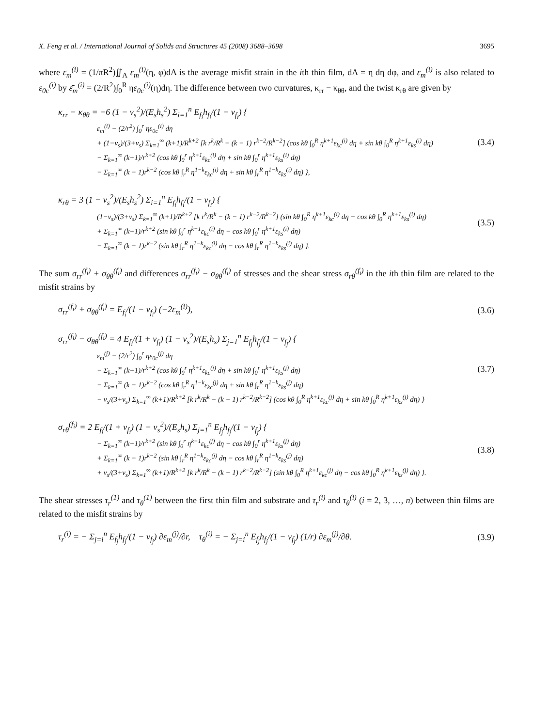X. Feng et al. / International Journal of Solids and Structures 45 (2008) 3688–3698 3695
where ε̄<sub>m</sub><sup>(i)</sup> = (1/πR<sup>2</sup>)∬<sub>A</sub> ε<sub>m</sub><sup>(i)</sup>(η, φ)dA is the average misfit strain in the ith thin film, dA = η dη dφ, and ε̄<sub>m</sub><sup>(i)</sup> is also related to ε<sub>0c</sub><sup>(i)</sup> by ε̄<sub>m</sub><sup>(i)</sup> = (2/R<sup>2</sup>)∫<sub>0</sub><sup>R</sup> ηε<sub>0c</sub><sup>(i)</sup>(η)dη. The difference between two curvatures, κ<sub>rr</sub> − κ<sub>θθ</sub>, and the twist κ<sub>rθ</sub> are given by
κ<sub>rr</sub> − κ<sub>θθ</sub> = −6 (1 − ν<sub>s</sub><sup>2</sup>)/(E<sub>s</sub>h<sub>s</sub><sup>2</sup>) Σ<sub>i=1</sub><sup>n</sup> E<sub>f<sub>i</sub></sub>h<sub>f<sub>i</sub></sub>/(1 − ν<sub>f<sub>i</sub></sub>) {
ε<sub>m</sub><sup>(i)</sup> − (2/r<sup>2</sup>) ∫<sub>0</sub><sup>r</sup> ηε<sub>0c</sub><sup>(i)</sup> dη
+ (1−ν<sub>s</sub>)/(3+ν<sub>s</sub>) Σ<sub>k=1</sub><sup>∞</sup> (k+1)/R<sup>k+2</sup> [k r<sup>k</sup>/R<sup>k</sup> − (k − 1) r<sup>k−2</sup>/R<sup>k−2</sup>] (cos kθ ∫<sub>0</sub><sup>R</sup> η<sup>k+1</sup>ε<sub>kc</sub><sup>(i)</sup> dη + sin kθ ∫<sub>0</sub><sup>R</sup> η<sup>k+1</sup>ε<sub>ks</sub><sup>(i)</sup> dη)
− Σ<sub>k=1</sub><sup>∞</sup> (k+1)/r<sup>k+2</sup> (cos kθ ∫<sub>0</sub><sup>r</sup> η<sup>k+1</sup>ε<sub>kc</sub><sup>(i)</sup> dη + sin kθ ∫<sub>0</sub><sup>r</sup> η<sup>k+1</sup>ε<sub>ks</sub><sup>(i)</sup> dη)
− Σ<sub>k=1</sub><sup>∞</sup> (k − 1)r<sup>k−2</sup> (cos kθ ∫<sub>r</sub><sup>R</sup> η<sup>1−k</sup>ε<sub>kc</sub><sup>(i)</sup> dη + sin kθ ∫<sub>r</sub><sup>R</sup> η<sup>1−k</sup>ε<sub>ks</sub><sup>(i)</sup> dη) },
(3.4)
κ<sub>rθ</sub> = 3 (1 − ν<sub>s</sub><sup>2</sup>)/(E<sub>s</sub>h<sub>s</sub><sup>2</sup>) Σ<sub>i=1</sub><sup>n</sup> E<sub>f<sub>i</sub></sub>h<sub>f<sub>i</sub></sub>/(1 − ν<sub>f<sub>i</sub></sub>) {
(1−ν<sub>s</sub>)/(3+ν<sub>s</sub>) Σ<sub>k=1</sub><sup>∞</sup> (k+1)/R<sup>k+2</sup> [k r<sup>k</sup>/R<sup>k</sup> − (k − 1) r<sup>k−2</sup>/R<sup>k−2</sup>] (sin kθ ∫<sub>0</sub><sup>R</sup> η<sup>k+1</sup>ε<sub>kc</sub><sup>(i)</sup> dη − cos kθ ∫<sub>0</sub><sup>R</sup> η<sup>k+1</sup>ε<sub>ks</sub><sup>(i)</sup> dη)
+ Σ<sub>k=1</sub><sup>∞</sup> (k+1)/r<sup>k+2</sup> (sin kθ ∫<sub>0</sub><sup>r</sup> η<sup>k+1</sup>ε<sub>kc</sub><sup>(i)</sup> dη − cos kθ ∫<sub>0</sub><sup>r</sup> η<sup>k+1</sup>ε<sub>ks</sub><sup>(i)</sup> dη)
− Σ<sub>k=1</sub><sup>∞</sup> (k − 1)r<sup>k−2</sup> (sin kθ ∫<sub>r</sub><sup>R</sup> η<sup>1−k</sup>ε<sub>kc</sub><sup>(i)</sup> dη − cos kθ ∫<sub>r</sub><sup>R</sup> η<sup>1−k</sup>ε<sub>ks</sub><sup>(i)</sup> dη) }.
(3.5)
The sum σ<sub>rr</sub><sup>(f<sub>i</sub>)</sup> + σ<sub>θθ</sub><sup>(f<sub>i</sub>)</sup> and differences σ<sub>rr</sub><sup>(f<sub>i</sub>)</sup> − σ<sub>θθ</sub><sup>(f<sub>i</sub>)</sup> of stresses and the shear stress σ<sub>rθ</sub><sup>(f<sub>i</sub>)</sup> in the ith thin film are related to the misfit strains by
σ<sub>rr</sub><sup>(f<sub>i</sub>)</sup> + σ<sub>θθ</sub><sup>(f<sub>i</sub>)</sup> = E<sub>f<sub>i</sub></sub>/(1 − ν<sub>f<sub>i</sub></sub>) (−2ε<sub>m</sub><sup>(i)</sup>),
(3.6)
σ<sub>rr</sub><sup>(f<sub>i</sub>)</sup> − σ<sub>θθ</sub><sup>(f<sub>i</sub>)</sup> = 4 E<sub>f<sub>i</sub></sub>/(1 + ν<sub>f<sub>i</sub></sub>) (1 − ν<sub>s</sub><sup>2</sup>)/(E<sub>s</sub>h<sub>s</sub>) Σ<sub>j=1</sub><sup>n</sup> E<sub>f<sub>j</sub></sub>h<sub>f<sub>j</sub></sub>/(1 − ν<sub>f<sub>j</sub></sub>) {
ε<sub>m</sub><sup>(j)</sup> − (2/r<sup>2</sup>) ∫<sub>0</sub><sup>r</sup> ηε<sub>0c</sub><sup>(j)</sup> dη
− Σ<sub>k=1</sub><sup>∞</sup> (k+1)/r<sup>k+2</sup> (cos kθ ∫<sub>0</sub><sup>r</sup> η<sup>k+1</sup>ε<sub>kc</sub><sup>(j)</sup> dη + sin kθ ∫<sub>0</sub><sup>r</sup> η<sup>k+1</sup>ε<sub>ks</sub><sup>(j)</sup> dη)
− Σ<sub>k=1</sub><sup>∞</sup> (k − 1)r<sup>k−2</sup> (cos kθ ∫<sub>r</sub><sup>R</sup> η<sup>1−k</sup>ε<sub>kc</sub><sup>(j)</sup> dη + sin kθ ∫<sub>r</sub><sup>R</sup> η<sup>1−k</sup>ε<sub>ks</sub><sup>(j)</sup> dη)
− ν<sub>s</sub>/(3+ν<sub>s</sub>) Σ<sub>k=1</sub><sup>∞</sup> (k+1)/R<sup>k+2</sup> [k r<sup>k</sup>/R<sup>k</sup> − (k − 1) r<sup>k−2</sup>/R<sup>k−2</sup>] (cos kθ ∫<sub>0</sub><sup>R</sup> η<sup>k+1</sup>ε<sub>kc</sub><sup>(j)</sup> dη + sin kθ ∫<sub>0</sub><sup>R</sup> η<sup>k+1</sup>ε<sub>ks</sub><sup>(j)</sup> dη) }
(3.7)
σ<sub>rθ</sub><sup>(f<sub>i</sub>)</sup> = 2 E<sub>f<sub>i</sub></sub>/(1 + ν<sub>f<sub>i</sub></sub>) (1 − ν<sub>s</sub><sup>2</sup>)/(E<sub>s</sub>h<sub>s</sub>) Σ<sub>j=1</sub><sup>n</sup> E<sub>f<sub>j</sub></sub>h<sub>f<sub>j</sub></sub>/(1 − ν<sub>f<sub>j</sub></sub>) {
− Σ<sub>k=1</sub><sup>∞</sup> (k+1)/r<sup>k+2</sup> (sin kθ ∫<sub>0</sub><sup>r</sup> η<sup>k+1</sup>ε<sub>kc</sub><sup>(j)</sup> dη − cos kθ ∫<sub>0</sub><sup>r</sup> η<sup>k+1</sup>ε<sub>ks</sub><sup>(j)</sup> dη)
+ Σ<sub>k=1</sub><sup>∞</sup> (k − 1)r<sup>k−2</sup> (sin kθ ∫<sub>r</sub><sup>R</sup> η<sup>1−k</sup>ε<sub>kc</sub><sup>(j)</sup> dη − cos kθ ∫<sub>r</sub><sup>R</sup> η<sup>1−k</sup>ε<sub>ks</sub><sup>(j)</sup> dη)
+ ν<sub>s</sub>/(3+ν<sub>s</sub>) Σ<sub>k=1</sub><sup>∞</sup> (k+1)/R<sup>k+2</sup> [k r<sup>k</sup>/R<sup>k</sup> − (k − 1) r<sup>k−2</sup>/R<sup>k−2</sup>] (sin kθ ∫<sub>0</sub><sup>R</sup> η<sup>k+1</sup>ε<sub>kc</sub><sup>(j)</sup> dη − cos kθ ∫<sub>0</sub><sup>R</sup> η<sup>k+1</sup>ε<sub>ks</sub><sup>(j)</sup> dη) }.
(3.8)
The shear stresses τ<sub>r</sub><sup>(1)</sup> and τ<sub>θ</sub><sup>(1)</sup> between the first thin film and substrate and τ<sub>r</sub><sup>(i)</sup> and τ<sub>θ</sub><sup>(i)</sup> (i = 2, 3, …, n) between thin films are related to the misfit strains by
τ<sub>r</sub><sup>(i)</sup> = − Σ<sub>j=i</sub><sup>n</sup> E<sub>f<sub>j</sub></sub>h<sub>f<sub>j</sub></sub>/(1 − ν<sub>f<sub>j</sub></sub>) ∂ε<sub>m</sub><sup>(j)</sup>/∂r, τ<sub>θ</sub><sup>(i)</sup> = − Σ<sub>j=i</sub><sup>n</sup> E<sub>f<sub>j</sub></sub>h<sub>f<sub>j</sub></sub>/(1 − ν<sub>f<sub>j</sub></sub>) (1/r) ∂ε<sub>m</sub><sup>(j)</sup>/∂θ.
(3.9)